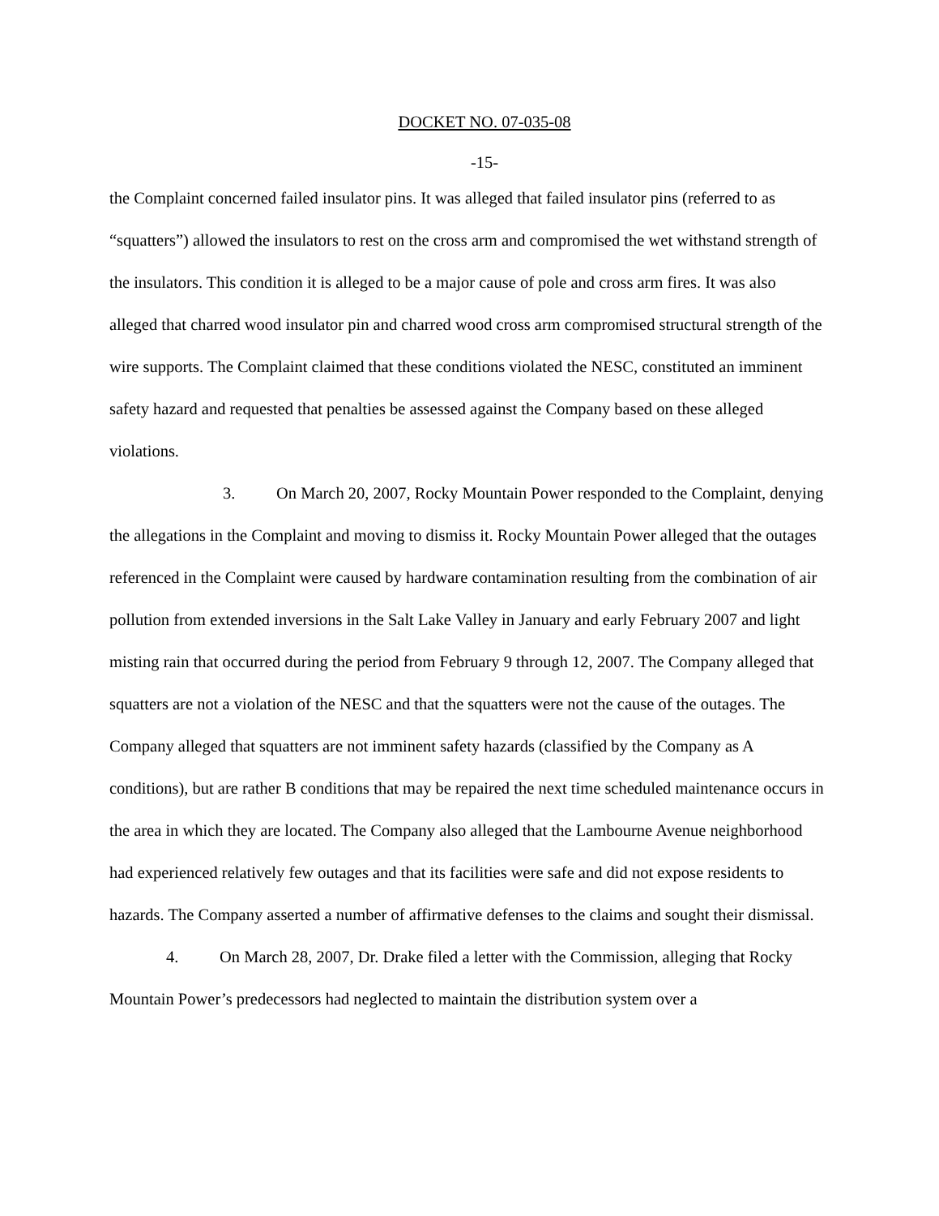DOCKET NO. 07-035-08
-15-
the Complaint concerned failed insulator pins. It was alleged that failed insulator pins (referred to as “squatters”) allowed the insulators to rest on the cross arm and compromised the wet withstand strength of the insulators. This condition it is alleged to be a major cause of pole and cross arm fires. It was also alleged that charred wood insulator pin and charred wood cross arm compromised structural strength of the wire supports. The Complaint claimed that these conditions violated the NESC, constituted an imminent safety hazard and requested that penalties be assessed against the Company based on these alleged violations.
3. On March 20, 2007, Rocky Mountain Power responded to the Complaint, denying the allegations in the Complaint and moving to dismiss it. Rocky Mountain Power alleged that the outages referenced in the Complaint were caused by hardware contamination resulting from the combination of air pollution from extended inversions in the Salt Lake Valley in January and early February 2007 and light misting rain that occurred during the period from February 9 through 12, 2007. The Company alleged that squatters are not a violation of the NESC and that the squatters were not the cause of the outages. The Company alleged that squatters are not imminent safety hazards (classified by the Company as A conditions), but are rather B conditions that may be repaired the next time scheduled maintenance occurs in the area in which they are located. The Company also alleged that the Lambourne Avenue neighborhood had experienced relatively few outages and that its facilities were safe and did not expose residents to hazards. The Company asserted a number of affirmative defenses to the claims and sought their dismissal.
4. On March 28, 2007, Dr. Drake filed a letter with the Commission, alleging that Rocky Mountain Power’s predecessors had neglected to maintain the distribution system over a